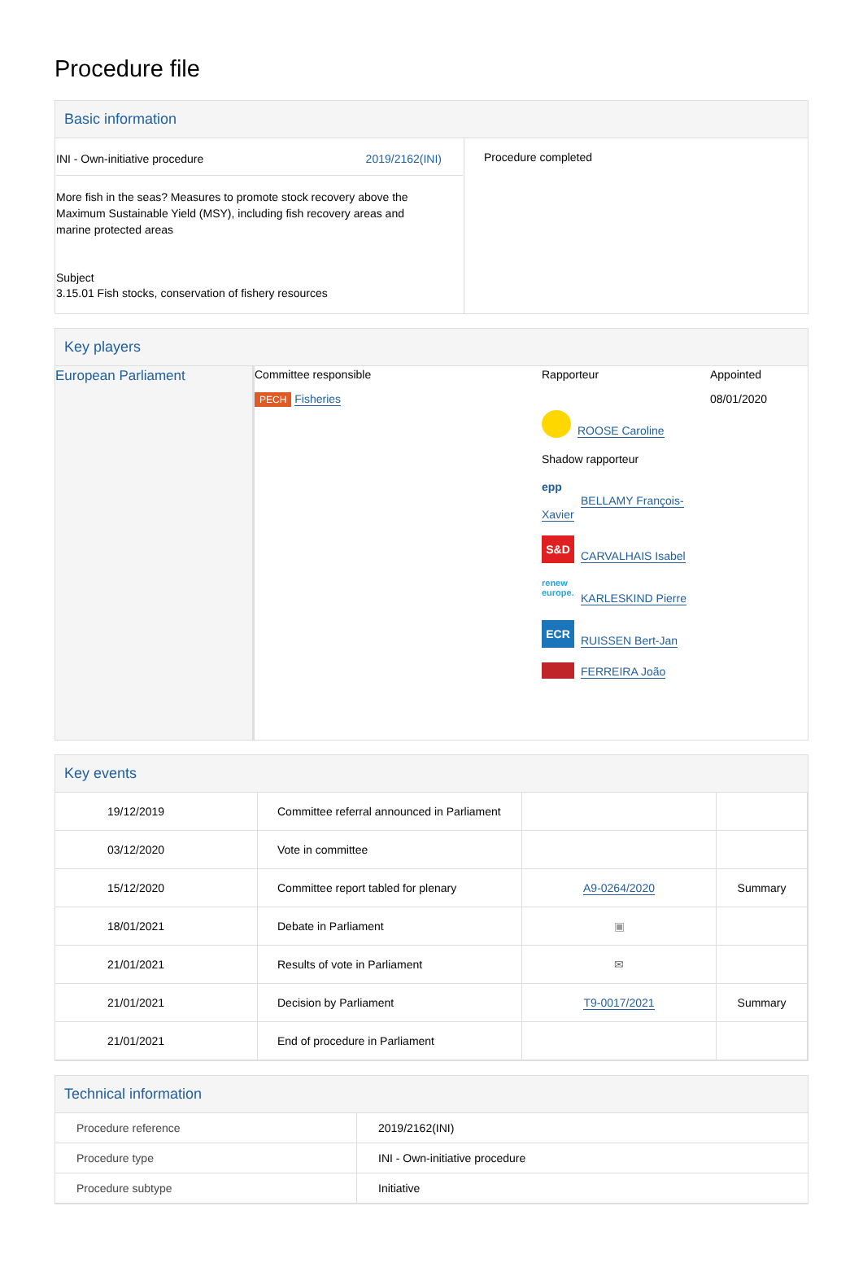Procedure file
Basic information
| INI - Own-initiative procedure 2019/2162(INI) More fish in the seas? Measures to promote stock recovery above the Maximum Sustainable Yield (MSY), including fish recovery areas and marine protected areas Subject 3.15.01 Fish stocks, conservation of fishery resources | Procedure completed |
Key players
| European Parliament | Committee responsible PECH Fisheries | Rapporteur ROOSE Caroline Shadow rapporteur epp BELLAMY François-Xavier S&D CARVALHAIS Isabel renew europe. KARLESKIND Pierre ECR RUISSEN Bert-Jan FERREIRA João | Appointed 08/01/2020 |
Key events
| 19/12/2019 | Committee referral announced in Parliament | | |
| 03/12/2020 | Vote in committee | | |
| 15/12/2020 | Committee report tabled for plenary | A9-0264/2020 | Summary |
| 18/01/2021 | Debate in Parliament | ▣ | |
| 21/01/2021 | Results of vote in Parliament | ✉ | |
| 21/01/2021 | Decision by Parliament | T9-0017/2021 | Summary |
| 21/01/2021 | End of procedure in Parliament | | |
Technical information
| Procedure reference | 2019/2162(INI) |
| Procedure type | INI - Own-initiative procedure |
| Procedure subtype | Initiative |